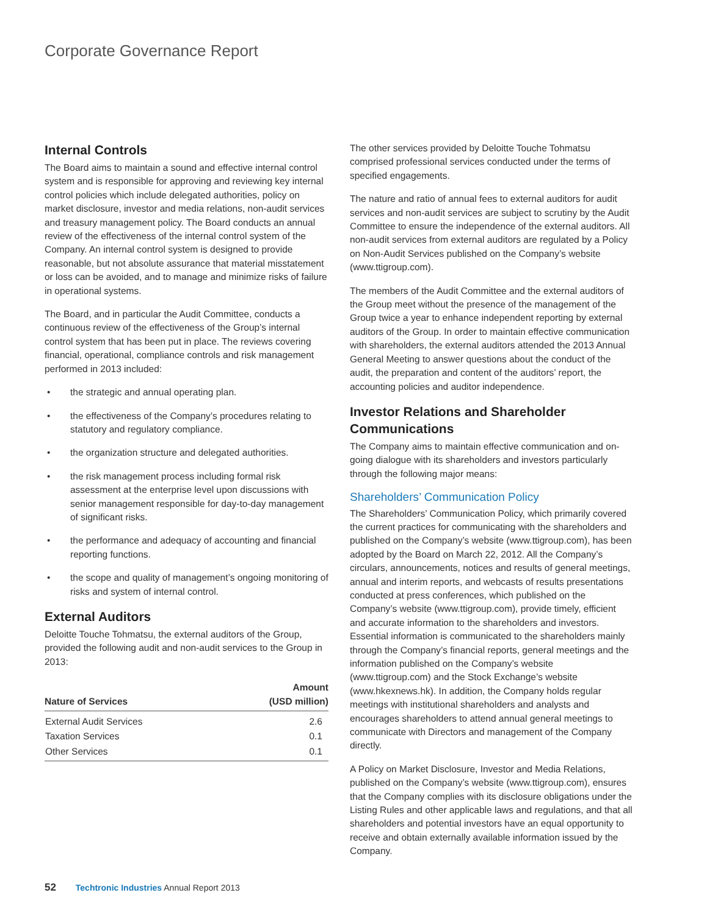Corporate Governance Report
Internal Controls
The Board aims to maintain a sound and effective internal control system and is responsible for approving and reviewing key internal control policies which include delegated authorities, policy on market disclosure, investor and media relations, non-audit services and treasury management policy. The Board conducts an annual review of the effectiveness of the internal control system of the Company. An internal control system is designed to provide reasonable, but not absolute assurance that material misstatement or loss can be avoided, and to manage and minimize risks of failure in operational systems.
The Board, and in particular the Audit Committee, conducts a continuous review of the effectiveness of the Group’s internal control system that has been put in place. The reviews covering financial, operational, compliance controls and risk management performed in 2013 included:
• the strategic and annual operating plan.
• the effectiveness of the Company’s procedures relating to statutory and regulatory compliance.
• the organization structure and delegated authorities.
• the risk management process including formal risk assessment at the enterprise level upon discussions with senior management responsible for day-to-day management of significant risks.
• the performance and adequacy of accounting and financial reporting functions.
• the scope and quality of management’s ongoing monitoring of risks and system of internal control.
External Auditors
Deloitte Touche Tohmatsu, the external auditors of the Group, provided the following audit and non-audit services to the Group in 2013:
| Nature of Services | Amount (USD million) |
| --- | --- |
| External Audit Services | 2.6 |
| Taxation Services | 0.1 |
| Other Services | 0.1 |
The other services provided by Deloitte Touche Tohmatsu comprised professional services conducted under the terms of specified engagements.
The nature and ratio of annual fees to external auditors for audit services and non-audit services are subject to scrutiny by the Audit Committee to ensure the independence of the external auditors. All non-audit services from external auditors are regulated by a Policy on Non-Audit Services published on the Company’s website (www.ttigroup.com).
The members of the Audit Committee and the external auditors of the Group meet without the presence of the management of the Group twice a year to enhance independent reporting by external auditors of the Group. In order to maintain effective communication with shareholders, the external auditors attended the 2013 Annual General Meeting to answer questions about the conduct of the audit, the preparation and content of the auditors’ report, the accounting policies and auditor independence.
Investor Relations and Shareholder Communications
The Company aims to maintain effective communication and on-going dialogue with its shareholders and investors particularly through the following major means:
Shareholders’ Communication Policy
The Shareholders’ Communication Policy, which primarily covered the current practices for communicating with the shareholders and published on the Company’s website (www.ttigroup.com), has been adopted by the Board on March 22, 2012. All the Company’s circulars, announcements, notices and results of general meetings, annual and interim reports, and webcasts of results presentations conducted at press conferences, which published on the Company’s website (www.ttigroup.com), provide timely, efficient and accurate information to the shareholders and investors. Essential information is communicated to the shareholders mainly through the Company’s financial reports, general meetings and the information published on the Company’s website (www.ttigroup.com) and the Stock Exchange’s website (www.hkexnews.hk). In addition, the Company holds regular meetings with institutional shareholders and analysts and encourages shareholders to attend annual general meetings to communicate with Directors and management of the Company directly.
A Policy on Market Disclosure, Investor and Media Relations, published on the Company’s website (www.ttigroup.com), ensures that the Company complies with its disclosure obligations under the Listing Rules and other applicable laws and regulations, and that all shareholders and potential investors have an equal opportunity to receive and obtain externally available information issued by the Company.
52 Techtronic Industries Annual Report 2013